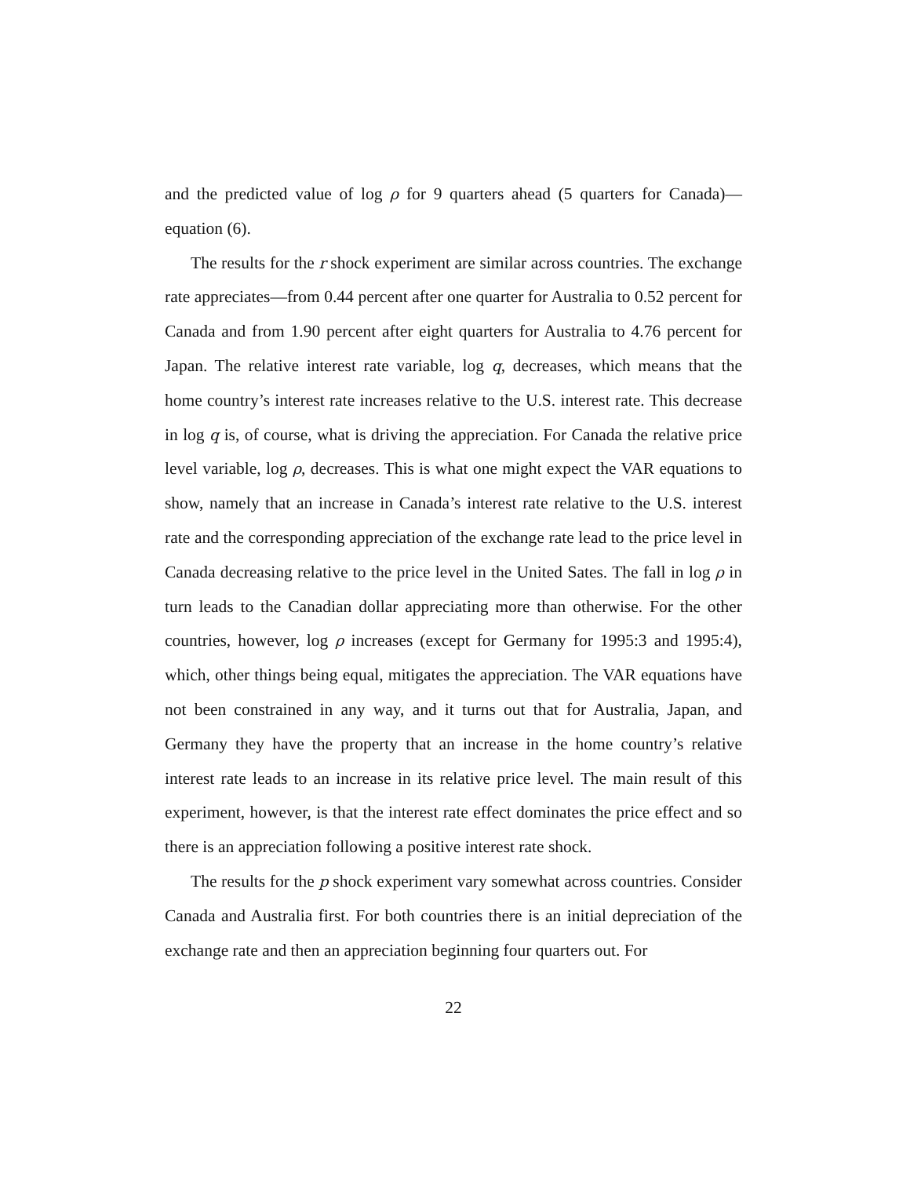and the predicted value of log ρ for 9 quarters ahead (5 quarters for Canada)—equation (6).
The results for the r shock experiment are similar across countries. The exchange rate appreciates—from 0.44 percent after one quarter for Australia to 0.52 percent for Canada and from 1.90 percent after eight quarters for Australia to 4.76 percent for Japan. The relative interest rate variable, log q, decreases, which means that the home country’s interest rate increases relative to the U.S. interest rate. This decrease in log q is, of course, what is driving the appreciation. For Canada the relative price level variable, log ρ, decreases. This is what one might expect the VAR equations to show, namely that an increase in Canada’s interest rate relative to the U.S. interest rate and the corresponding appreciation of the exchange rate lead to the price level in Canada decreasing relative to the price level in the United Sates. The fall in log ρ in turn leads to the Canadian dollar appreciating more than otherwise. For the other countries, however, log ρ increases (except for Germany for 1995:3 and 1995:4), which, other things being equal, mitigates the appreciation. The VAR equations have not been constrained in any way, and it turns out that for Australia, Japan, and Germany they have the property that an increase in the home country’s relative interest rate leads to an increase in its relative price level. The main result of this experiment, however, is that the interest rate effect dominates the price effect and so there is an appreciation following a positive interest rate shock.
The results for the p shock experiment vary somewhat across countries. Consider Canada and Australia first. For both countries there is an initial depreciation of the exchange rate and then an appreciation beginning four quarters out. For
22